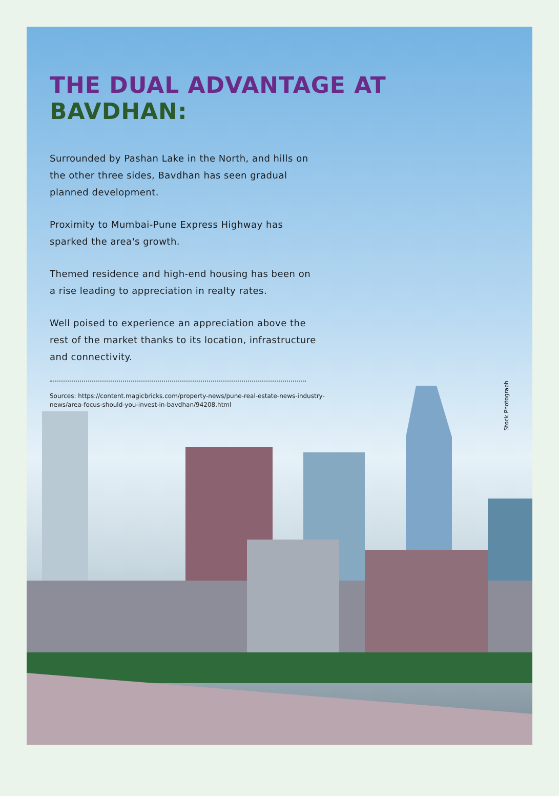THE DUAL ADVANTAGE AT BAVDHAN:
Surrounded by Pashan Lake in the North, and hills on the other three sides, Bavdhan has seen gradual planned development.
Proximity to Mumbai-Pune Express Highway has sparked the area's growth.
Themed residence and high-end housing has been on a rise leading to appreciation in realty rates.
Well poised to experience an appreciation above the rest of the market thanks to its location, infrastructure and connectivity.
Sources: https://content.magicbricks.com/property-news/pune-real-estate-news-industry-news/area-focus-should-you-invest-in-bavdhan/94208.html
Stock Photograph